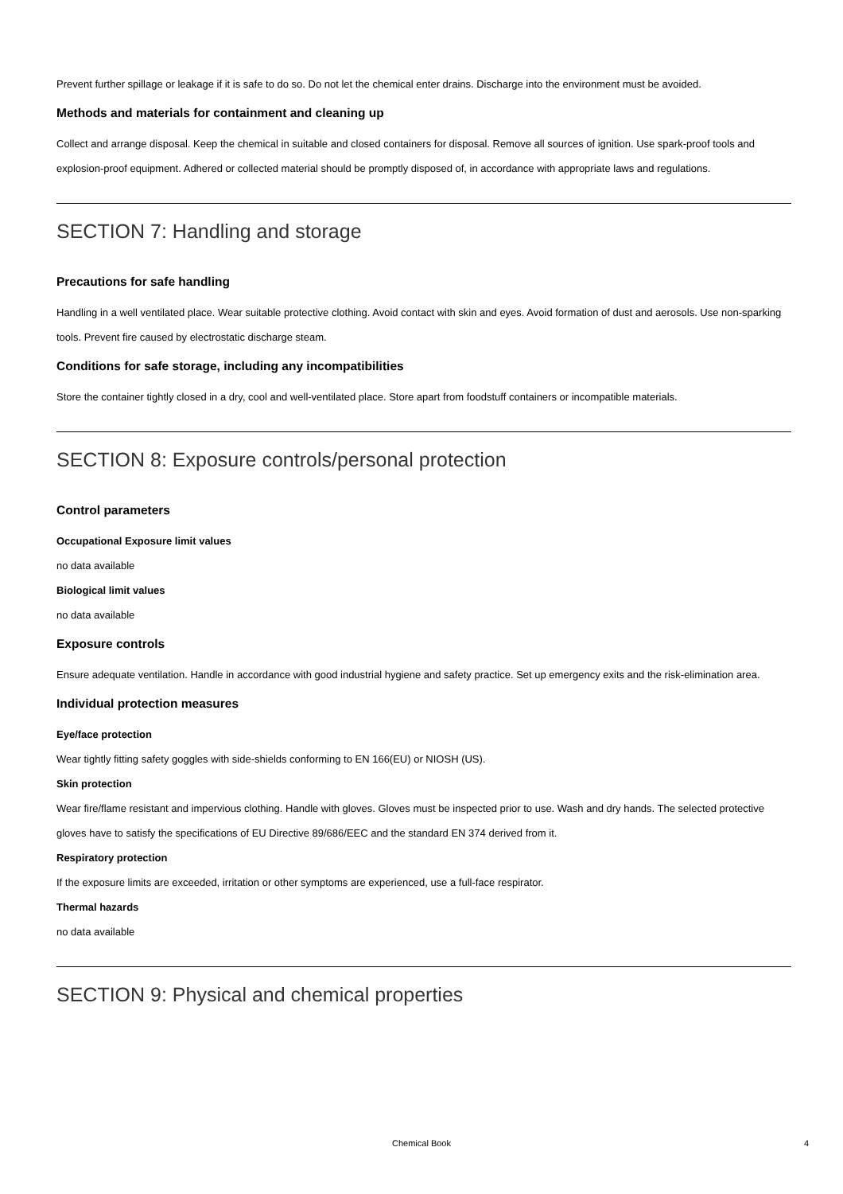Prevent further spillage or leakage if it is safe to do so. Do not let the chemical enter drains. Discharge into the environment must be avoided.
Methods and materials for containment and cleaning up
Collect and arrange disposal. Keep the chemical in suitable and closed containers for disposal. Remove all sources of ignition. Use spark-proof tools and explosion-proof equipment. Adhered or collected material should be promptly disposed of, in accordance with appropriate laws and regulations.
SECTION 7: Handling and storage
Precautions for safe handling
Handling in a well ventilated place. Wear suitable protective clothing. Avoid contact with skin and eyes. Avoid formation of dust and aerosols. Use non-sparking tools. Prevent fire caused by electrostatic discharge steam.
Conditions for safe storage, including any incompatibilities
Store the container tightly closed in a dry, cool and well-ventilated place. Store apart from foodstuff containers or incompatible materials.
SECTION 8: Exposure controls/personal protection
Control parameters
Occupational Exposure limit values
no data available
Biological limit values
no data available
Exposure controls
Ensure adequate ventilation. Handle in accordance with good industrial hygiene and safety practice. Set up emergency exits and the risk-elimination area.
Individual protection measures
Eye/face protection
Wear tightly fitting safety goggles with side-shields conforming to EN 166(EU) or NIOSH (US).
Skin protection
Wear fire/flame resistant and impervious clothing. Handle with gloves. Gloves must be inspected prior to use. Wash and dry hands. The selected protective gloves have to satisfy the specifications of EU Directive 89/686/EEC and the standard EN 374 derived from it.
Respiratory protection
If the exposure limits are exceeded, irritation or other symptoms are experienced, use a full-face respirator.
Thermal hazards
no data available
SECTION 9: Physical and chemical properties
Chemical Book 4